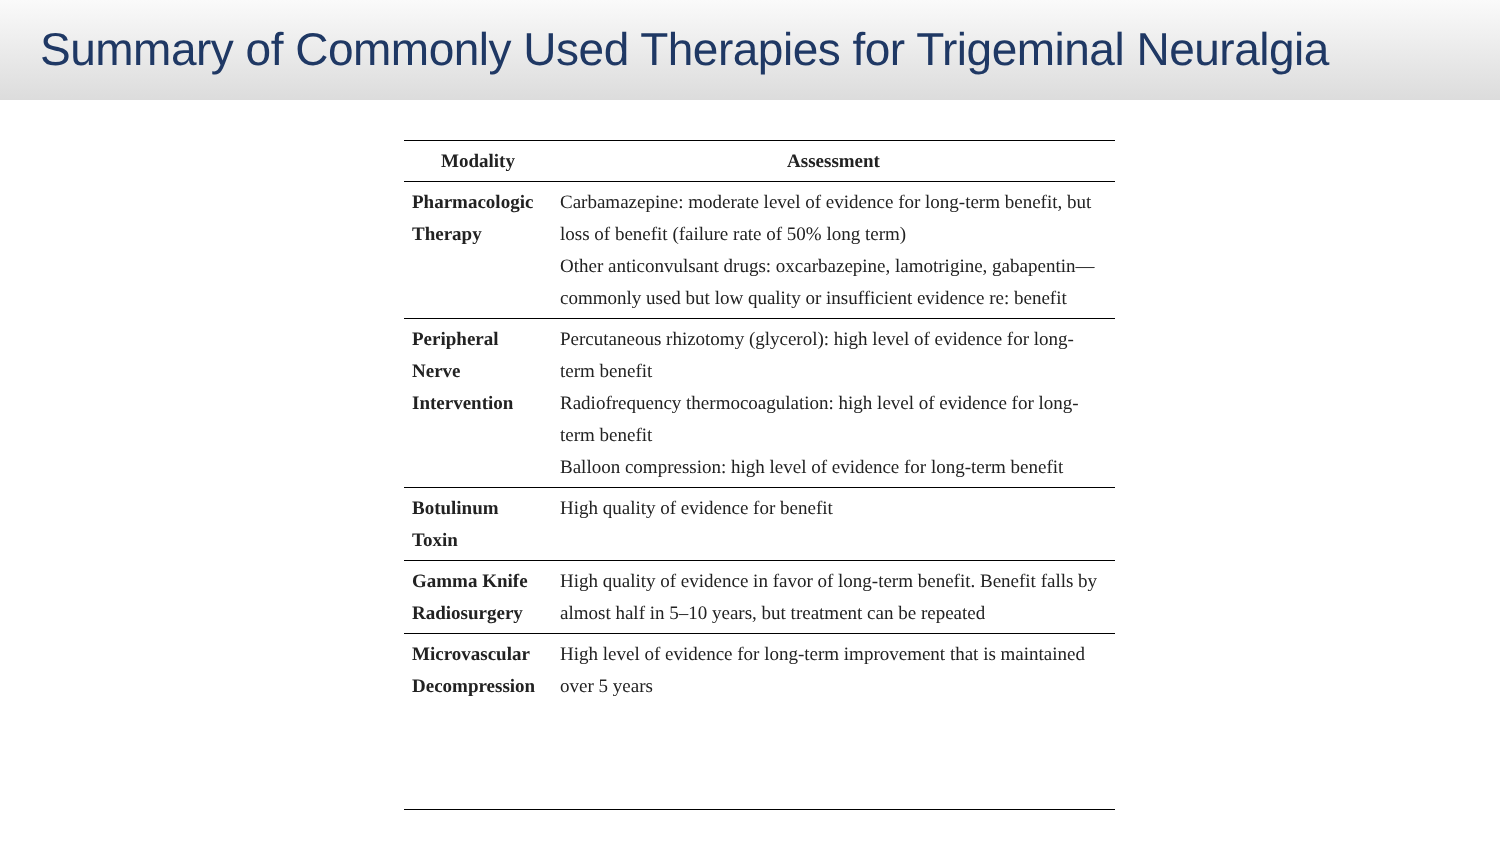Summary of Commonly Used Therapies for Trigeminal Neuralgia
| Modality | Assessment |
| --- | --- |
| Pharmacologic Therapy | Carbamazepine: moderate level of evidence for long-term benefit, but loss of benefit (failure rate of 50% long term) Other anticonvulsant drugs: oxcarbazepine, lamotrigine, gabapentin—commonly used but low quality or insufficient evidence re: benefit |
| Peripheral Nerve Intervention | Percutaneous rhizotomy (glycerol): high level of evidence for long-term benefit Radiofrequency thermocoagulation: high level of evidence for long-term benefit Balloon compression: high level of evidence for long-term benefit |
| Botulinum Toxin | High quality of evidence for benefit |
| Gamma Knife Radiosurgery | High quality of evidence in favor of long-term benefit. Benefit falls by almost half in 5–10 years, but treatment can be repeated |
| Microvascular Decompression | High level of evidence for long-term improvement that is maintained over 5 years |